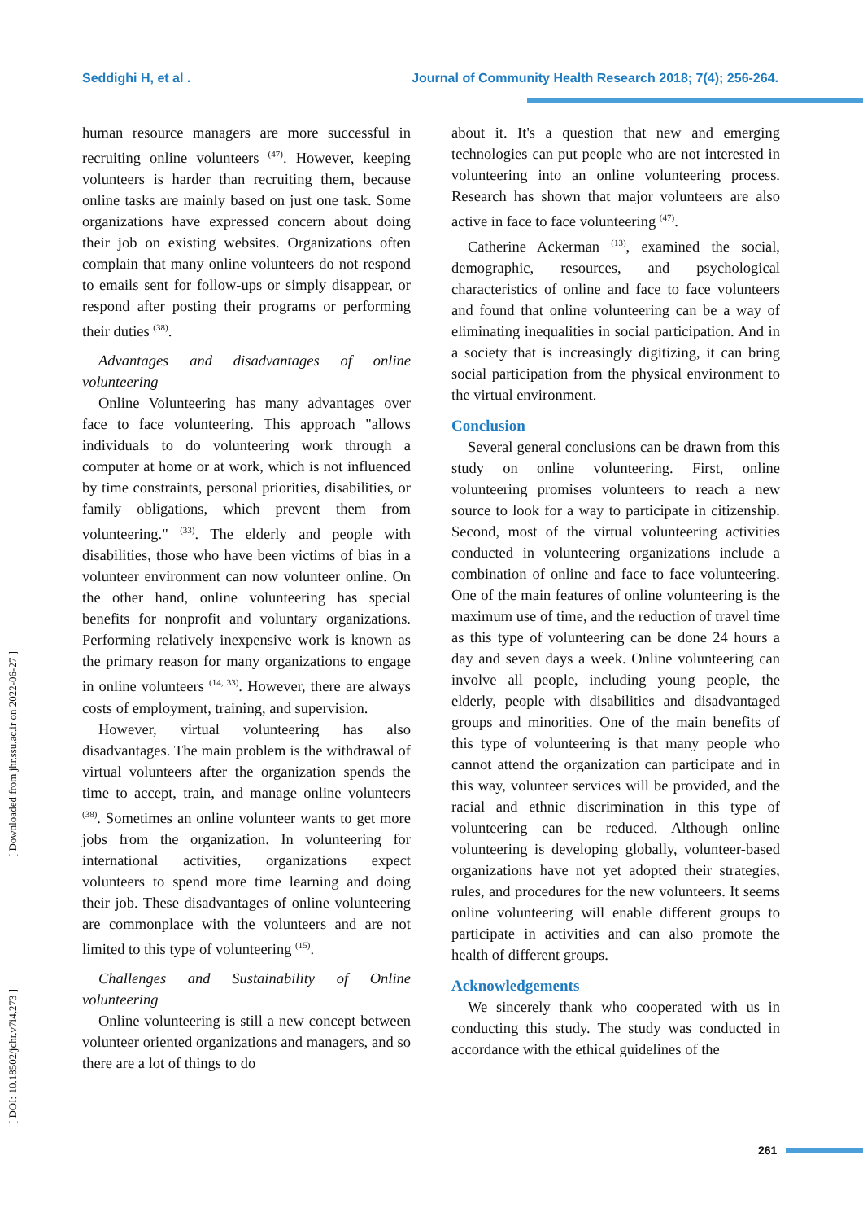Seddighi H, et al . Journal of Community Health Research 2018; 7(4); 256-264.
[ Downloaded from jhr.ssu.ac.ir on 2022-06-27 ]
[ DOI: 10.18502/jchr.v7i4.273 ]
human resource managers are more successful in recruiting online volunteers <sup>(47)</sup>. However, keeping volunteers is harder than recruiting them, because online tasks are mainly based on just one task. Some organizations have expressed concern about doing their job on existing websites. Organizations often complain that many online volunteers do not respond to emails sent for follow-ups or simply disappear, or respond after posting their programs or performing their duties <sup>(38)</sup>.
Advantages and disadvantages of online volunteering
Online Volunteering has many advantages over face to face volunteering. This approach "allows individuals to do volunteering work through a computer at home or at work, which is not influenced by time constraints, personal priorities, disabilities, or family obligations, which prevent them from volunteering." <sup>(33)</sup>. The elderly and people with disabilities, those who have been victims of bias in a volunteer environment can now volunteer online. On the other hand, online volunteering has special benefits for nonprofit and voluntary organizations. Performing relatively inexpensive work is known as the primary reason for many organizations to engage in online volunteers <sup>(14, 33)</sup>. However, there are always costs of employment, training, and supervision.
However, virtual volunteering has also disadvantages. The main problem is the withdrawal of virtual volunteers after the organization spends the time to accept, train, and manage online volunteers <sup>(38)</sup>. Sometimes an online volunteer wants to get more jobs from the organization. In volunteering for international activities, organizations expect volunteers to spend more time learning and doing their job. These disadvantages of online volunteering are commonplace with the volunteers and are not limited to this type of volunteering <sup>(15)</sup>.
Challenges and Sustainability of Online volunteering
Online volunteering is still a new concept between volunteer oriented organizations and managers, and so there are a lot of things to do
about it. It's a question that new and emerging technologies can put people who are not interested in volunteering into an online volunteering process. Research has shown that major volunteers are also active in face to face volunteering <sup>(47)</sup>.
Catherine Ackerman <sup>(13)</sup>, examined the social, demographic, resources, and psychological characteristics of online and face to face volunteers and found that online volunteering can be a way of eliminating inequalities in social participation. And in a society that is increasingly digitizing, it can bring social participation from the physical environment to the virtual environment.
Conclusion
Several general conclusions can be drawn from this study on online volunteering. First, online volunteering promises volunteers to reach a new source to look for a way to participate in citizenship. Second, most of the virtual volunteering activities conducted in volunteering organizations include a combination of online and face to face volunteering. One of the main features of online volunteering is the maximum use of time, and the reduction of travel time as this type of volunteering can be done 24 hours a day and seven days a week. Online volunteering can involve all people, including young people, the elderly, people with disabilities and disadvantaged groups and minorities. One of the main benefits of this type of volunteering is that many people who cannot attend the organization can participate and in this way, volunteer services will be provided, and the racial and ethnic discrimination in this type of volunteering can be reduced. Although online volunteering is developing globally, volunteer-based organizations have not yet adopted their strategies, rules, and procedures for the new volunteers. It seems online volunteering will enable different groups to participate in activities and can also promote the health of different groups.
Acknowledgements
We sincerely thank who cooperated with us in conducting this study. The study was conducted in accordance with the ethical guidelines of the
261